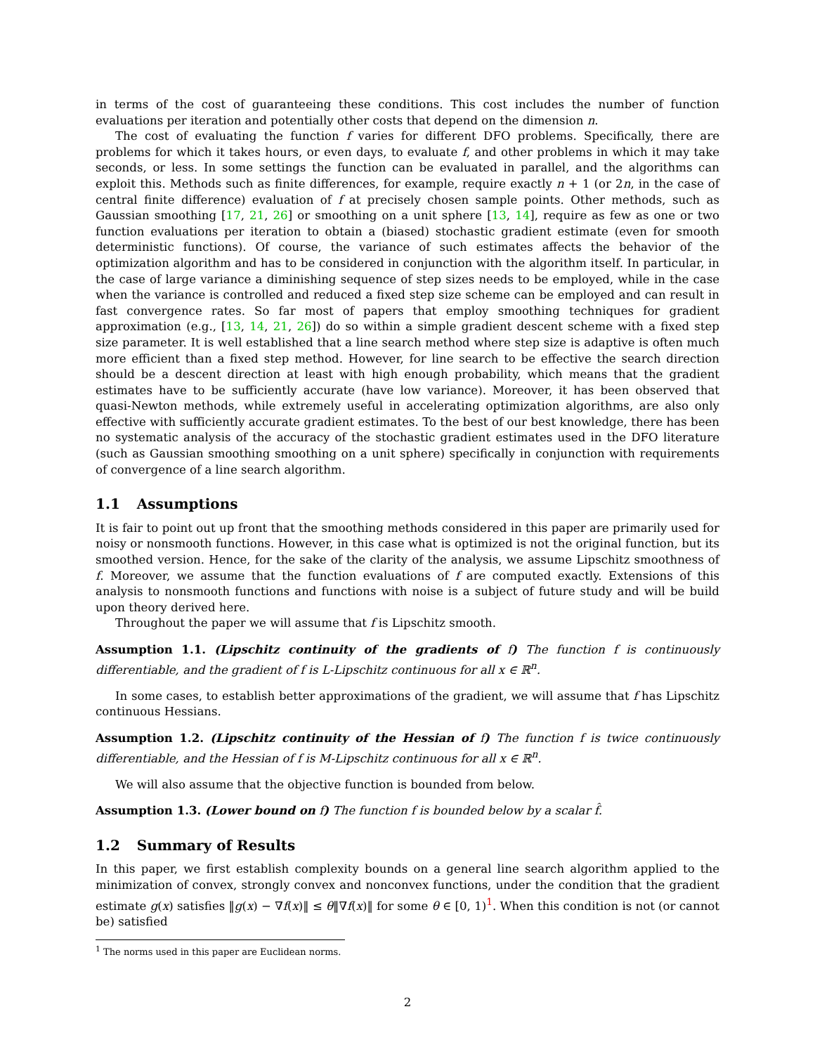in terms of the cost of guaranteeing these conditions. This cost includes the number of function evaluations per iteration and potentially other costs that depend on the dimension n.
The cost of evaluating the function f varies for different DFO problems. Specifically, there are problems for which it takes hours, or even days, to evaluate f, and other problems in which it may take seconds, or less. In some settings the function can be evaluated in parallel, and the algorithms can exploit this. Methods such as finite differences, for example, require exactly n + 1 (or 2n, in the case of central finite difference) evaluation of f at precisely chosen sample points. Other methods, such as Gaussian smoothing [17, 21, 26] or smoothing on a unit sphere [13, 14], require as few as one or two function evaluations per iteration to obtain a (biased) stochastic gradient estimate (even for smooth deterministic functions). Of course, the variance of such estimates affects the behavior of the optimization algorithm and has to be considered in conjunction with the algorithm itself. In particular, in the case of large variance a diminishing sequence of step sizes needs to be employed, while in the case when the variance is controlled and reduced a fixed step size scheme can be employed and can result in fast convergence rates. So far most of papers that employ smoothing techniques for gradient approximation (e.g., [13, 14, 21, 26]) do so within a simple gradient descent scheme with a fixed step size parameter. It is well established that a line search method where step size is adaptive is often much more efficient than a fixed step method. However, for line search to be effective the search direction should be a descent direction at least with high enough probability, which means that the gradient estimates have to be sufficiently accurate (have low variance). Moreover, it has been observed that quasi-Newton methods, while extremely useful in accelerating optimization algorithms, are also only effective with sufficiently accurate gradient estimates. To the best of our best knowledge, there has been no systematic analysis of the accuracy of the stochastic gradient estimates used in the DFO literature (such as Gaussian smoothing smoothing on a unit sphere) specifically in conjunction with requirements of convergence of a line search algorithm.
1.1 Assumptions
It is fair to point out up front that the smoothing methods considered in this paper are primarily used for noisy or nonsmooth functions. However, in this case what is optimized is not the original function, but its smoothed version. Hence, for the sake of the clarity of the analysis, we assume Lipschitz smoothness of f. Moreover, we assume that the function evaluations of f are computed exactly. Extensions of this analysis to nonsmooth functions and functions with noise is a subject of future study and will be build upon theory derived here.
Throughout the paper we will assume that f is Lipschitz smooth.
Assumption 1.1. (Lipschitz continuity of the gradients of f) The function f is continuously differentiable, and the gradient of f is L-Lipschitz continuous for all x ∈ ℝ<sup>n</sup>.
In some cases, to establish better approximations of the gradient, we will assume that f has Lipschitz continuous Hessians.
Assumption 1.2. (Lipschitz continuity of the Hessian of f) The function f is twice continuously differentiable, and the Hessian of f is M-Lipschitz continuous for all x ∈ ℝ<sup>n</sup>.
We will also assume that the objective function is bounded from below.
Assumption 1.3. (Lower bound on f) The function f is bounded below by a scalar f̂.
1.2 Summary of Results
In this paper, we first establish complexity bounds on a general line search algorithm applied to the minimization of convex, strongly convex and nonconvex functions, under the condition that the gradient estimate g(x) satisfies ‖g(x) − ∇f(x)‖ ≤ θ‖∇f(x)‖ for some θ ∈ [0, 1)<sup>1</sup>. When this condition is not (or cannot be) satisfied
<sup>1</sup> The norms used in this paper are Euclidean norms.
2